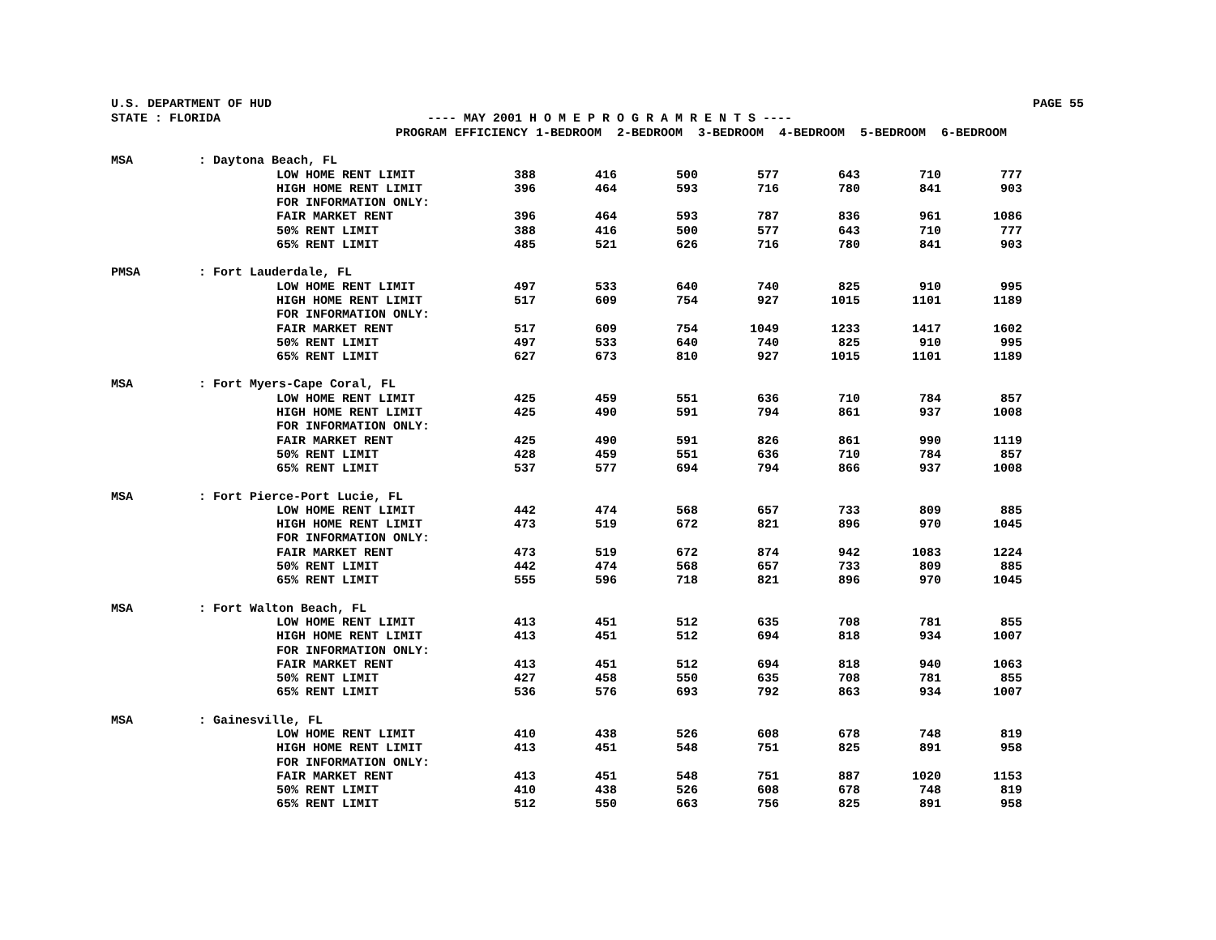U.S. DEPARTMENT OF HUD PAGE 55
STATE : FLORIDA ---- MAY 2001 H O M E P R O G R A M R E N T S ----
| | | PROGRAM | EFFICIENCY | 1-BEDROOM | 2-BEDROOM | 3-BEDROOM | 4-BEDROOM | 5-BEDROOM | 6-BEDROOM |
| --- | --- | --- | --- | --- | --- | --- | --- | --- | --- |
| MSA | : Daytona Beach, FL | | | | | | | | |
| | | LOW HOME RENT LIMIT | 388 | 416 | 500 | 577 | 643 | 710 | 777 |
| | | HIGH HOME RENT LIMIT | 396 | 464 | 593 | 716 | 780 | 841 | 903 |
| | | FOR INFORMATION ONLY: | | | | | | | |
| | | FAIR MARKET RENT | 396 | 464 | 593 | 787 | 836 | 961 | 1086 |
| | | 50% RENT LIMIT | 388 | 416 | 500 | 577 | 643 | 710 | 777 |
| | | 65% RENT LIMIT | 485 | 521 | 626 | 716 | 780 | 841 | 903 |
| PMSA | : Fort Lauderdale, FL | | | | | | | | |
| | | LOW HOME RENT LIMIT | 497 | 533 | 640 | 740 | 825 | 910 | 995 |
| | | HIGH HOME RENT LIMIT | 517 | 609 | 754 | 927 | 1015 | 1101 | 1189 |
| | | FOR INFORMATION ONLY: | | | | | | | |
| | | FAIR MARKET RENT | 517 | 609 | 754 | 1049 | 1233 | 1417 | 1602 |
| | | 50% RENT LIMIT | 497 | 533 | 640 | 740 | 825 | 910 | 995 |
| | | 65% RENT LIMIT | 627 | 673 | 810 | 927 | 1015 | 1101 | 1189 |
| MSA | : Fort Myers-Cape Coral, FL | | | | | | | | |
| | | LOW HOME RENT LIMIT | 425 | 459 | 551 | 636 | 710 | 784 | 857 |
| | | HIGH HOME RENT LIMIT | 425 | 490 | 591 | 794 | 861 | 937 | 1008 |
| | | FOR INFORMATION ONLY: | | | | | | | |
| | | FAIR MARKET RENT | 425 | 490 | 591 | 826 | 861 | 990 | 1119 |
| | | 50% RENT LIMIT | 428 | 459 | 551 | 636 | 710 | 784 | 857 |
| | | 65% RENT LIMIT | 537 | 577 | 694 | 794 | 866 | 937 | 1008 |
| MSA | : Fort Pierce-Port Lucie, FL | | | | | | | | |
| | | LOW HOME RENT LIMIT | 442 | 474 | 568 | 657 | 733 | 809 | 885 |
| | | HIGH HOME RENT LIMIT | 473 | 519 | 672 | 821 | 896 | 970 | 1045 |
| | | FOR INFORMATION ONLY: | | | | | | | |
| | | FAIR MARKET RENT | 473 | 519 | 672 | 874 | 942 | 1083 | 1224 |
| | | 50% RENT LIMIT | 442 | 474 | 568 | 657 | 733 | 809 | 885 |
| | | 65% RENT LIMIT | 555 | 596 | 718 | 821 | 896 | 970 | 1045 |
| MSA | : Fort Walton Beach, FL | | | | | | | | |
| | | LOW HOME RENT LIMIT | 413 | 451 | 512 | 635 | 708 | 781 | 855 |
| | | HIGH HOME RENT LIMIT | 413 | 451 | 512 | 694 | 818 | 934 | 1007 |
| | | FOR INFORMATION ONLY: | | | | | | | |
| | | FAIR MARKET RENT | 413 | 451 | 512 | 694 | 818 | 940 | 1063 |
| | | 50% RENT LIMIT | 427 | 458 | 550 | 635 | 708 | 781 | 855 |
| | | 65% RENT LIMIT | 536 | 576 | 693 | 792 | 863 | 934 | 1007 |
| MSA | : Gainesville, FL | | | | | | | | |
| | | LOW HOME RENT LIMIT | 410 | 438 | 526 | 608 | 678 | 748 | 819 |
| | | HIGH HOME RENT LIMIT | 413 | 451 | 548 | 751 | 825 | 891 | 958 |
| | | FOR INFORMATION ONLY: | | | | | | | |
| | | FAIR MARKET RENT | 413 | 451 | 548 | 751 | 887 | 1020 | 1153 |
| | | 50% RENT LIMIT | 410 | 438 | 526 | 608 | 678 | 748 | 819 |
| | | 65% RENT LIMIT | 512 | 550 | 663 | 756 | 825 | 891 | 958 |